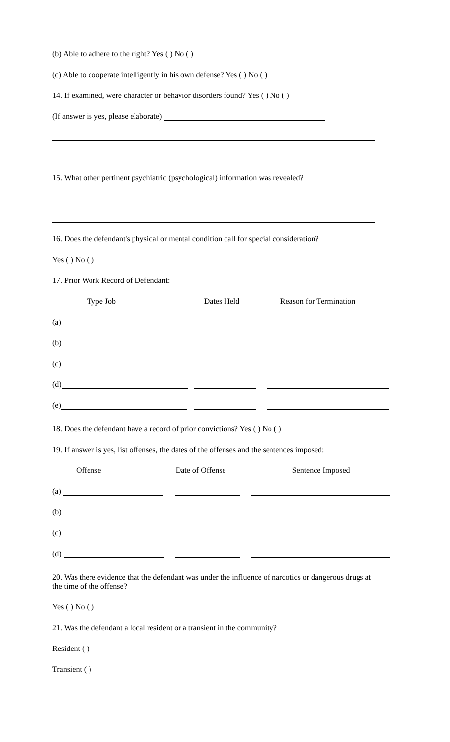(b) Able to adhere to the right? Yes ( ) No ( )
(c) Able to cooperate intelligently in his own defense? Yes ( ) No ( )
14. If examined, were character or behavior disorders found? Yes ( ) No ( )
(If answer is yes, please elaborate)
15. What other pertinent psychiatric (psychological) information was revealed?
16. Does the defendant's physical or mental condition call for special consideration?
Yes ( ) No ( )
17. Prior Work Record of Defendant:
| Type Job | Dates Held | Reason for Termination |
| --- | --- | --- |
| (a) | | |
| (b) | | |
| (c) | | |
| (d) | | |
| (e) | | |
18. Does the defendant have a record of prior convictions? Yes ( ) No ( )
19. If answer is yes, list offenses, the dates of the offenses and the sentences imposed:
| Offense | Date of Offense | Sentence Imposed |
| --- | --- | --- |
| (a) | | |
| (b) | | |
| (c) | | |
| (d) | | |
20. Was there evidence that the defendant was under the influence of narcotics or dangerous drugs at the time of the offense?
Yes ( ) No ( )
21. Was the defendant a local resident or a transient in the community?
Resident ( )
Transient ( )